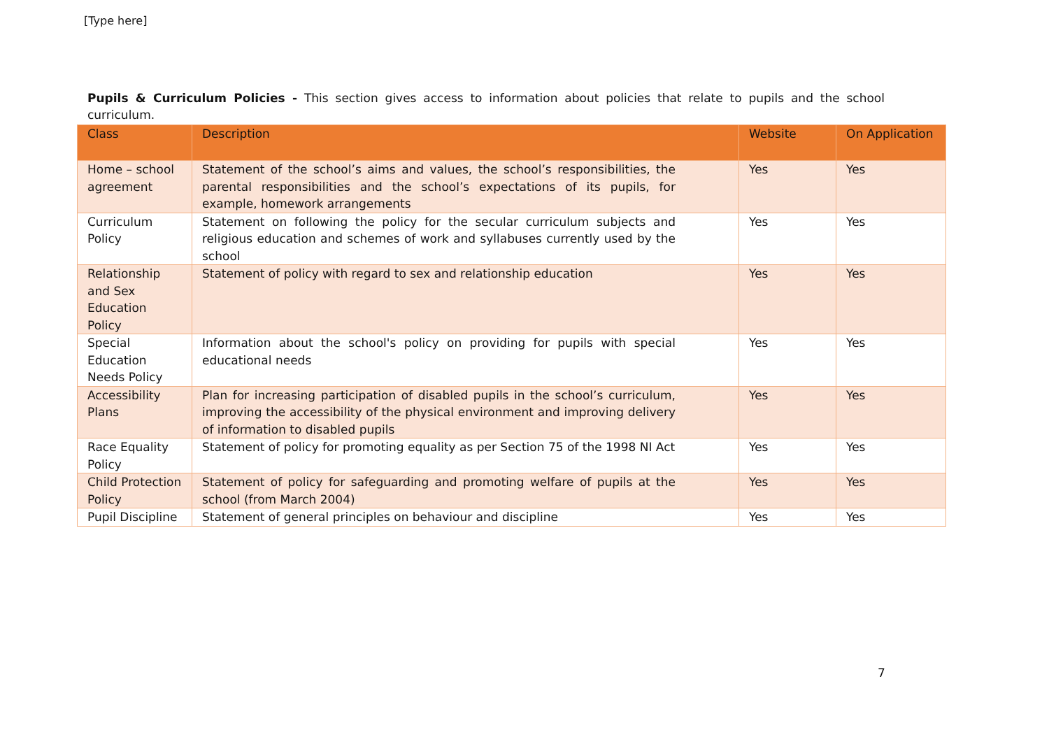[Type here]
Pupils & Curriculum Policies - This section gives access to information about policies that relate to pupils and the school curriculum.
| Class | Description | Website | On Application |
| --- | --- | --- | --- |
| Home – school agreement | Statement of the school’s aims and values, the school’s responsibilities, the parental responsibilities and the school’s expectations of its pupils, for example, homework arrangements | Yes | Yes |
| Curriculum Policy | Statement on following the policy for the secular curriculum subjects and religious education and schemes of work and syllabuses currently used by the school | Yes | Yes |
| Relationship and Sex Education Policy | Statement of policy with regard to sex and relationship education | Yes | Yes |
| Special Education Needs Policy | Information about the school's policy on providing for pupils with special educational needs | Yes | Yes |
| Accessibility Plans | Plan for increasing participation of disabled pupils in the school’s curriculum, improving the accessibility of the physical environment and improving delivery of information to disabled pupils | Yes | Yes |
| Race Equality Policy | Statement of policy for promoting equality as per Section 75 of the 1998 NI Act | Yes | Yes |
| Child Protection Policy | Statement of policy for safeguarding and promoting welfare of pupils at the school (from March 2004) | Yes | Yes |
| Pupil Discipline | Statement of general principles on behaviour and discipline | Yes | Yes |
7